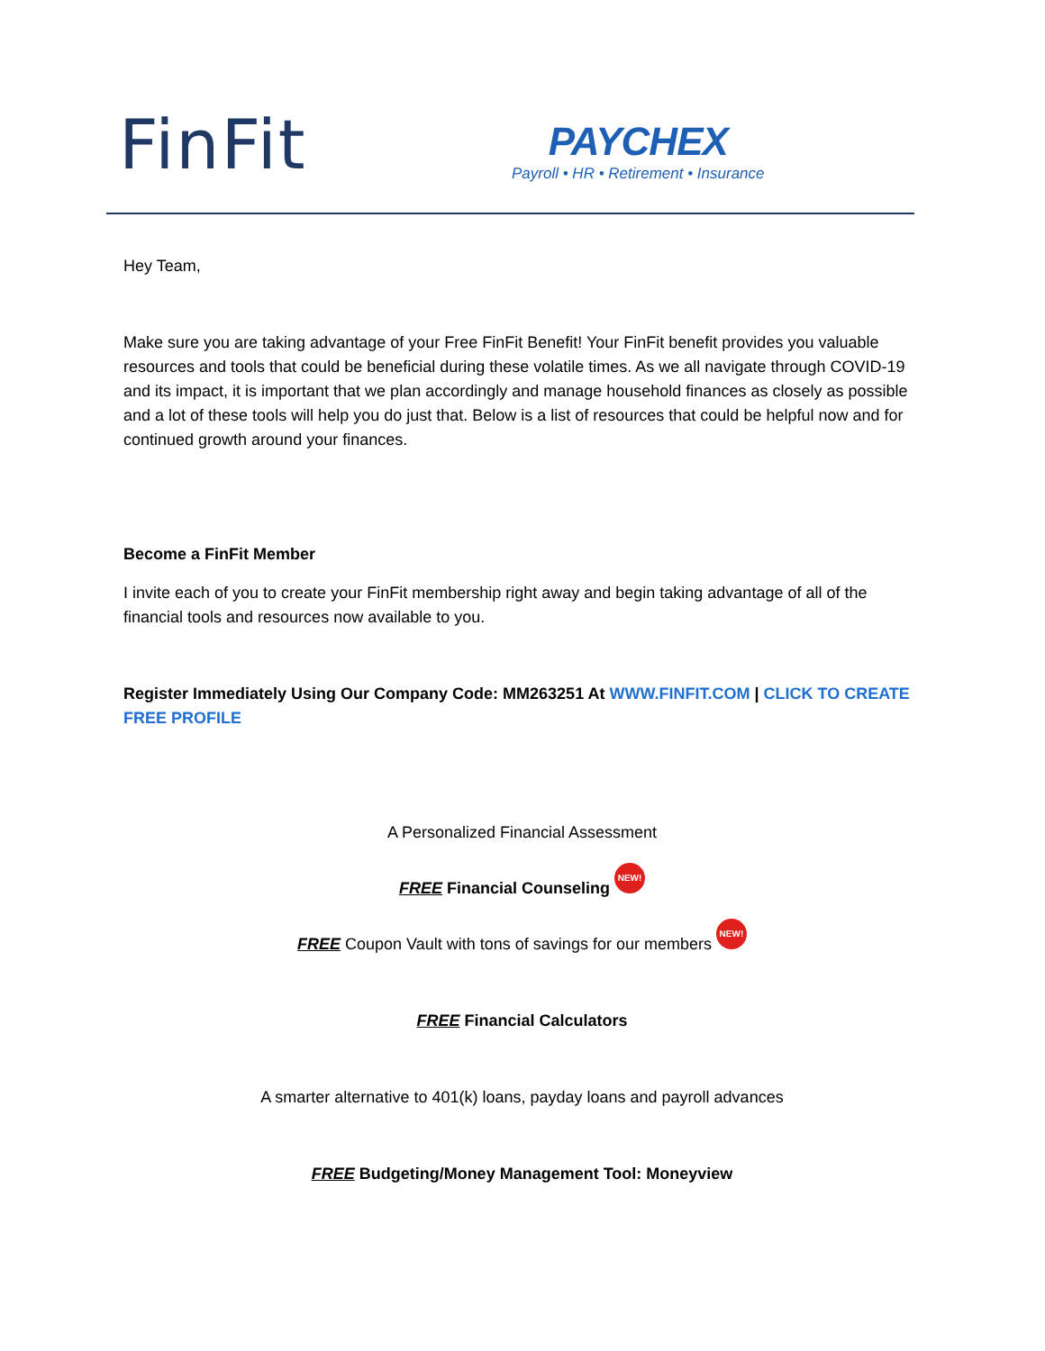FinFit
PAYCHEX
Payroll • HR • Retirement • Insurance
Hey Team,
Make sure you are taking advantage of your Free FinFit Benefit! Your FinFit benefit provides you valuable resources and tools that could be beneficial during these volatile times. As we all navigate through COVID-19 and its impact, it is important that we plan accordingly and manage household finances as closely as possible and a lot of these tools will help you do just that. Below is a list of resources that could be helpful now and for continued growth around your finances.
Become a FinFit Member
I invite each of you to create your FinFit membership right away and begin taking advantage of all of the financial tools and resources now available to you.
Register Immediately Using Our Company Code: MM263251 At WWW.FINFIT.COM | CLICK TO CREATE FREE PROFILE
A Personalized Financial Assessment
FREE Financial Counseling NEW!
FREE Coupon Vault with tons of savings for our members NEW!
FREE Financial Calculators
A smarter alternative to 401(k) loans, payday loans and payroll advances
FREE Budgeting/Money Management Tool: Moneyview